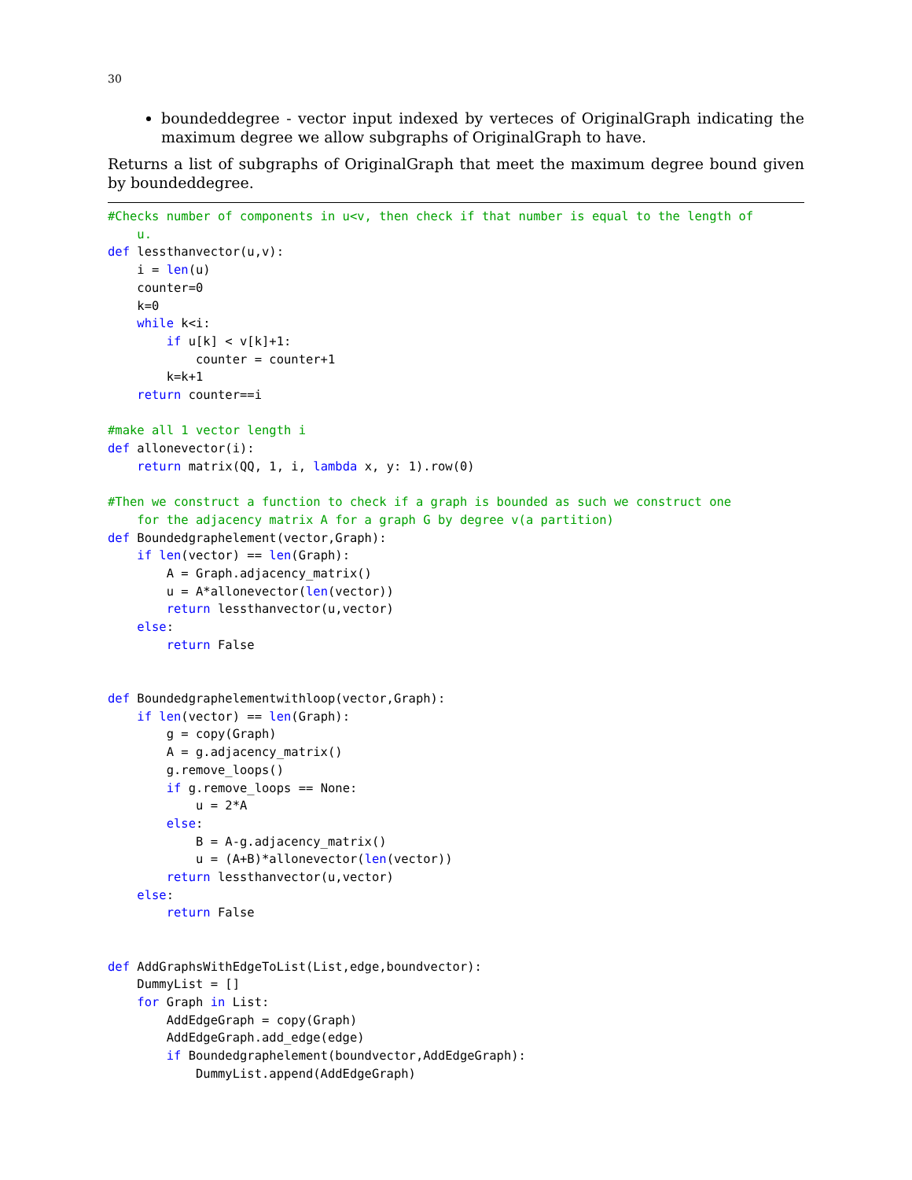30
boundeddegree - vector input indexed by verteces of OriginalGraph indicating the maximum degree we allow subgraphs of OriginalGraph to have.
Returns a list of subgraphs of OriginalGraph that meet the maximum degree bound given by boundeddegree.
#Checks number of components in u<v, then check if that number is equal to the length of
    u.
def lessthanvector(u,v):
    i = len(u)
    counter=0
    k=0
    while k<i:
        if u[k] < v[k]+1:
            counter = counter+1
        k=k+1
    return counter==i

#make all 1 vector length i
def allonevector(i):
    return matrix(QQ, 1, i, lambda x, y: 1).row(0)

#Then we construct a function to check if a graph is bounded as such we construct one
    for the adjacency matrix A for a graph G by degree v(a partition)
def Boundedgraphelement(vector,Graph):
    if len(vector) == len(Graph):
        A = Graph.adjacency_matrix()
        u = A*allonevector(len(vector))
        return lessthanvector(u,vector)
    else:
        return False


def Boundedgraphelementwithloop(vector,Graph):
    if len(vector) == len(Graph):
        g = copy(Graph)
        A = g.adjacency_matrix()
        g.remove_loops()
        if g.remove_loops == None:
            u = 2*A
        else:
            B = A-g.adjacency_matrix()
            u = (A+B)*allonevector(len(vector))
        return lessthanvector(u,vector)
    else:
        return False


def AddGraphsWithEdgeToList(List,edge,boundvector):
    DummyList = []
    for Graph in List:
        AddEdgeGraph = copy(Graph)
        AddEdgeGraph.add_edge(edge)
        if Boundedgraphelement(boundvector,AddEdgeGraph):
            DummyList.append(AddEdgeGraph)